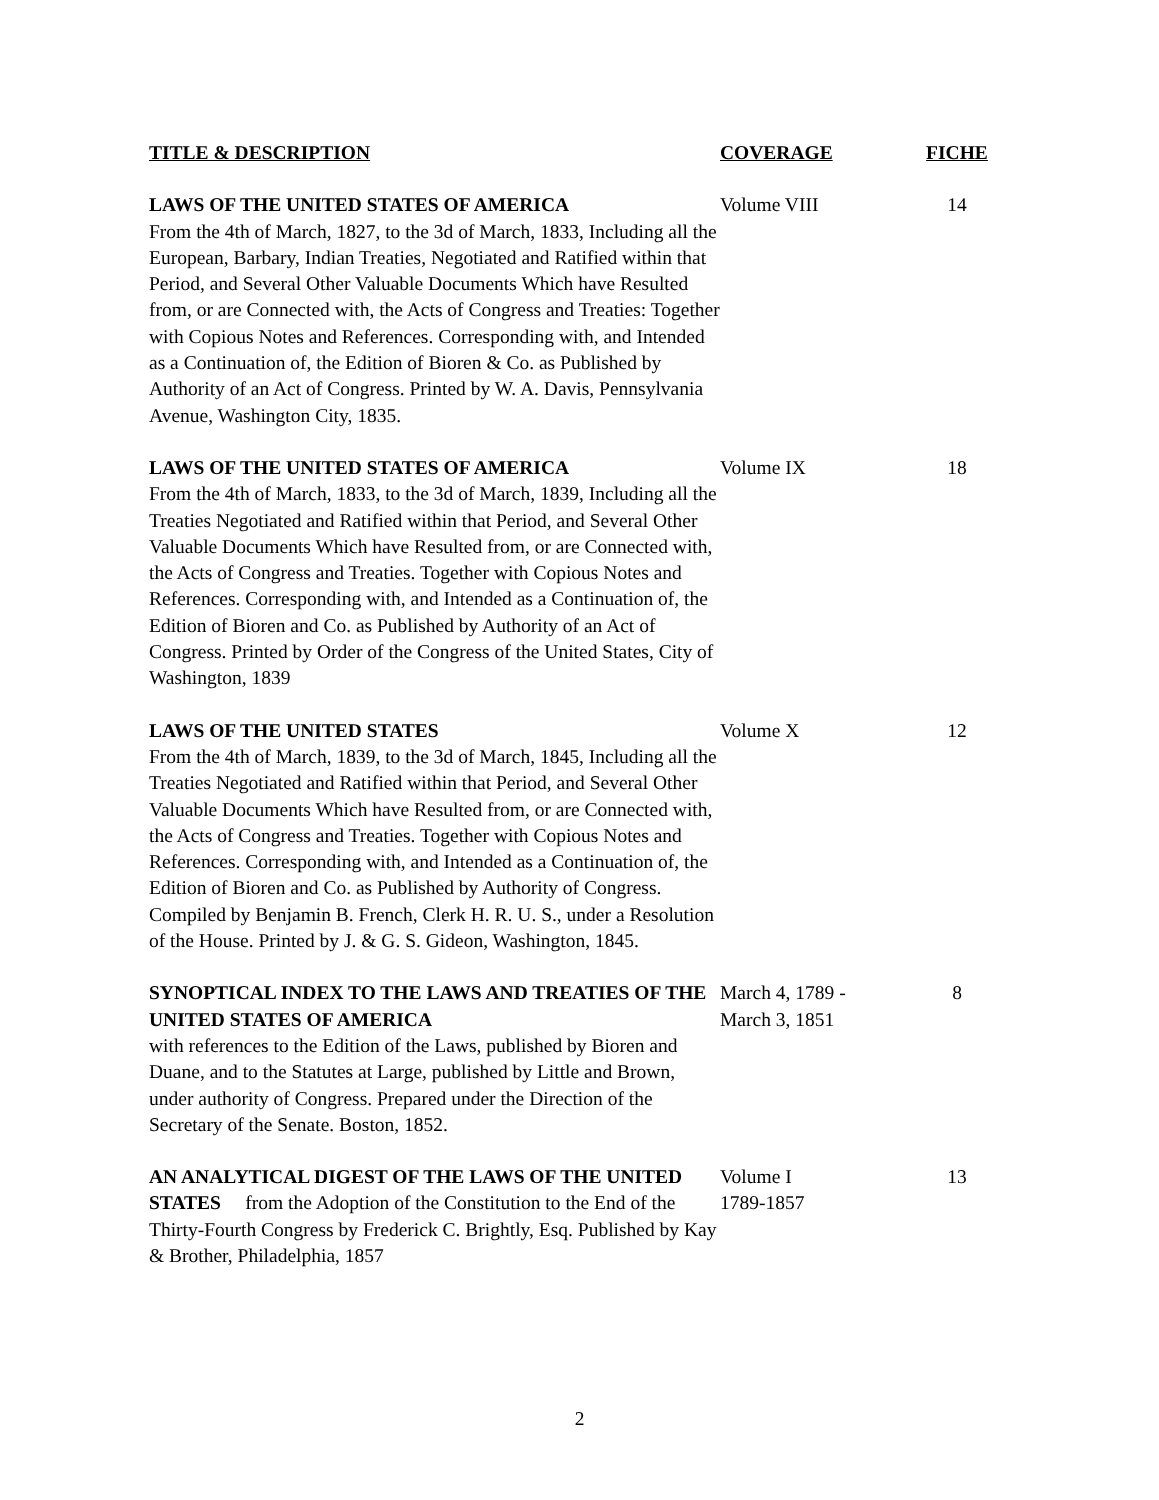| TITLE & DESCRIPTION | COVERAGE | FICHE |
| --- | --- | --- |
| LAWS OF THE UNITED STATES OF AMERICA From the 4th of March, 1827, to the 3d of March, 1833, Including all the European, Barbary, Indian Treaties, Negotiated and Ratified within that Period, and Several Other Valuable Documents Which have Resulted from, or are Connected with, the Acts of Congress and Treaties: Together with Copious Notes and References. Corresponding with, and Intended as a Continuation of, the Edition of Bioren & Co. as Published by Authority of an Act of Congress. Printed by W. A. Davis, Pennsylvania Avenue, Washington City, 1835. | Volume VIII | 14 |
| LAWS OF THE UNITED STATES OF AMERICA From the 4th of March, 1833, to the 3d of March, 1839, Including all the Treaties Negotiated and Ratified within that Period, and Several Other Valuable Documents Which have Resulted from, or are Connected with, the Acts of Congress and Treaties. Together with Copious Notes and References. Corresponding with, and Intended as a Continuation of, the Edition of Bioren and Co. as Published by Authority of an Act of Congress. Printed by Order of the Congress of the United States, City of Washington, 1839 | Volume IX | 18 |
| LAWS OF THE UNITED STATES From the 4th of March, 1839, to the 3d of March, 1845, Including all the Treaties Negotiated and Ratified within that Period, and Several Other Valuable Documents Which have Resulted from, or are Connected with, the Acts of Congress and Treaties. Together with Copious Notes and References. Corresponding with, and Intended as a Continuation of, the Edition of Bioren and Co. as Published by Authority of Congress. Compiled by Benjamin B. French, Clerk H. R. U. S., under a Resolution of the House. Printed by J. & G. S. Gideon, Washington, 1845. | Volume X | 12 |
| SYNOPTICAL INDEX TO THE LAWS AND TREATIES OF THE UNITED STATES OF AMERICA with references to the Edition of the Laws, published by Bioren and Duane, and to the Statutes at Large, published by Little and Brown, under authority of Congress. Prepared under the Direction of the Secretary of the Senate. Boston, 1852. | March 4, 1789 - March 3, 1851 | 8 |
| AN ANALYTICAL DIGEST OF THE LAWS OF THE UNITED STATES from the Adoption of the Constitution to the End of the Thirty-Fourth Congress by Frederick C. Brightly, Esq. Published by Kay & Brother, Philadelphia, 1857 | Volume I 1789-1857 | 13 |
2